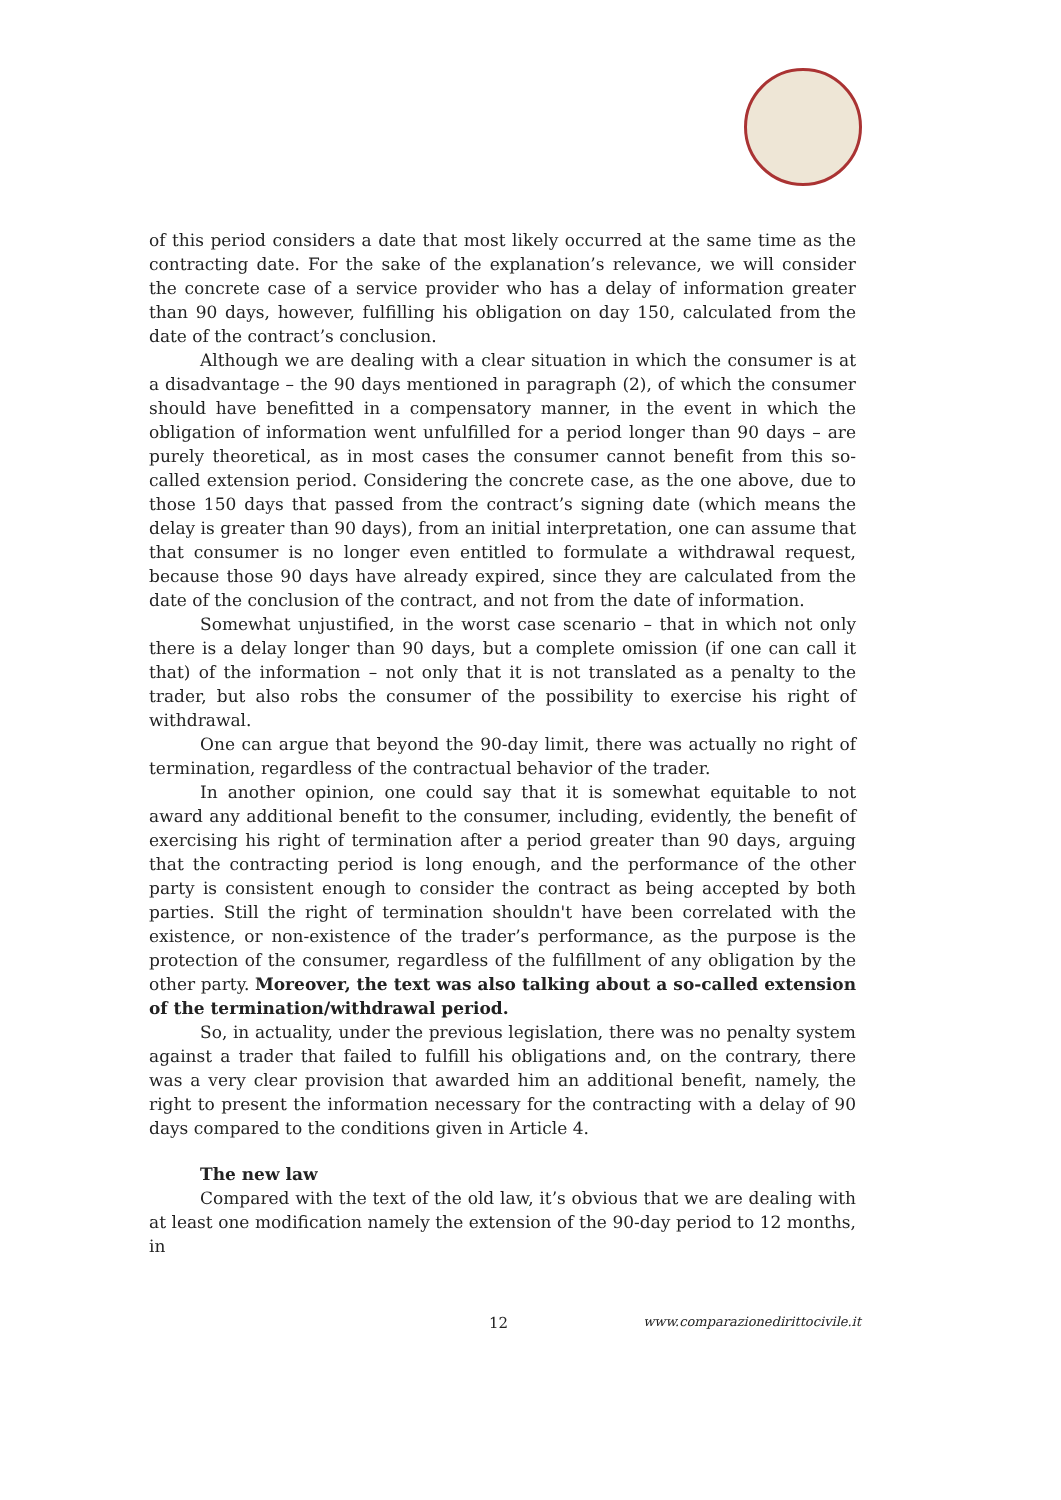of this period considers a date that most likely occurred at the same time as the contracting date. For the sake of the explanation’s relevance, we will consider the concrete case of a service provider who has a delay of information greater than 90 days, however, fulfilling his obligation on day 150, calculated from the date of the contract’s conclusion.
Although we are dealing with a clear situation in which the consumer is at a disadvantage – the 90 days mentioned in paragraph (2), of which the consumer should have benefitted in a compensatory manner, in the event in which the obligation of information went unfulfilled for a period longer than 90 days – are purely theoretical, as in most cases the consumer cannot benefit from this so-called extension period. Considering the concrete case, as the one above, due to those 150 days that passed from the contract’s signing date (which means the delay is greater than 90 days), from an initial interpretation, one can assume that that consumer is no longer even entitled to formulate a withdrawal request, because those 90 days have already expired, since they are calculated from the date of the conclusion of the contract, and not from the date of information.
Somewhat unjustified, in the worst case scenario – that in which not only there is a delay longer than 90 days, but a complete omission (if one can call it that) of the information – not only that it is not translated as a penalty to the trader, but also robs the consumer of the possibility to exercise his right of withdrawal.
One can argue that beyond the 90-day limit, there was actually no right of termination, regardless of the contractual behavior of the trader.
In another opinion, one could say that it is somewhat equitable to not award any additional benefit to the consumer, including, evidently, the benefit of exercising his right of termination after a period greater than 90 days, arguing that the contracting period is long enough, and the performance of the other party is consistent enough to consider the contract as being accepted by both parties. Still the right of termination shouldn't have been correlated with the existence, or non-existence of the trader’s performance, as the purpose is the protection of the consumer, regardless of the fulfillment of any obligation by the other party. Moreover, the text was also talking about a so-called extension of the termination/withdrawal period.
So, in actuality, under the previous legislation, there was no penalty system against a trader that failed to fulfill his obligations and, on the contrary, there was a very clear provision that awarded him an additional benefit, namely, the right to present the information necessary for the contracting with a delay of 90 days compared to the conditions given in Article 4.
The new law
Compared with the text of the old law, it’s obvious that we are dealing with at least one modification namely the extension of the 90-day period to 12 months, in
12 www.comparazionedirittocivile.it